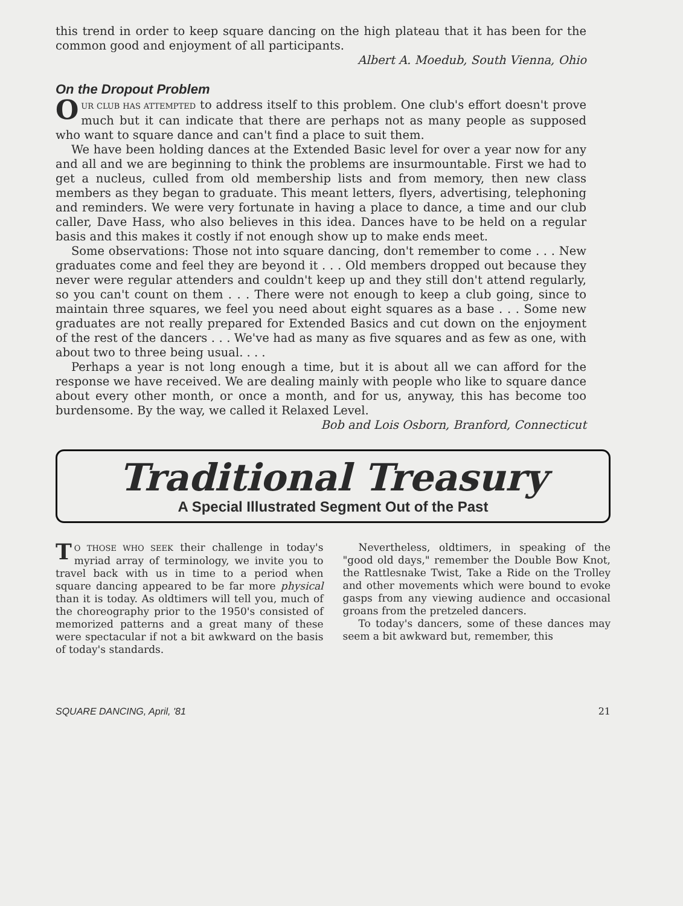this trend in order to keep square dancing on the high plateau that it has been for the common good and enjoyment of all participants.
Albert A. Moedub, South Vienna, Ohio
On the Dropout Problem
OUR CLUB HAS ATTEMPTED to address itself to this problem. One club's effort doesn't prove much but it can indicate that there are perhaps not as many people as supposed who want to square dance and can't find a place to suit them.
We have been holding dances at the Extended Basic level for over a year now for any and all and we are beginning to think the problems are insurmountable. First we had to get a nucleus, culled from old membership lists and from memory, then new class members as they began to graduate. This meant letters, flyers, advertising, telephoning and reminders. We were very fortunate in having a place to dance, a time and our club caller, Dave Hass, who also believes in this idea. Dances have to be held on a regular basis and this makes it costly if not enough show up to make ends meet.
Some observations: Those not into square dancing, don't remember to come . . . New graduates come and feel they are beyond it . . . Old members dropped out because they never were regular attenders and couldn't keep up and they still don't attend regularly, so you can't count on them . . . There were not enough to keep a club going, since to maintain three squares, we feel you need about eight squares as a base . . . Some new graduates are not really prepared for Extended Basics and cut down on the enjoyment of the rest of the dancers . . . We've had as many as five squares and as few as one, with about two to three being usual. . . .
Perhaps a year is not long enough a time, but it is about all we can afford for the response we have received. We are dealing mainly with people who like to square dance about every other month, or once a month, and for us, anyway, this has become too burdensome. By the way, we called it Relaxed Level.
Bob and Lois Osborn, Branford, Connecticut
Traditional Treasury
A Special Illustrated Segment Out of the Past
TO THOSE WHO SEEK their challenge in today's myriad array of terminology, we invite you to travel back with us in time to a period when square dancing appeared to be far more physical than it is today. As oldtimers will tell you, much of the choreography prior to the 1950's consisted of memorized patterns and a great many of these were spectacular if not a bit awkward on the basis of today's standards.
Nevertheless, oldtimers, in speaking of the "good old days," remember the Double Bow Knot, the Rattlesnake Twist, Take a Ride on the Trolley and other movements which were bound to evoke gasps from any viewing audience and occasional groans from the pretzeled dancers.
To today's dancers, some of these dances may seem a bit awkward but, remember, this
SQUARE DANCING, April, '81 21